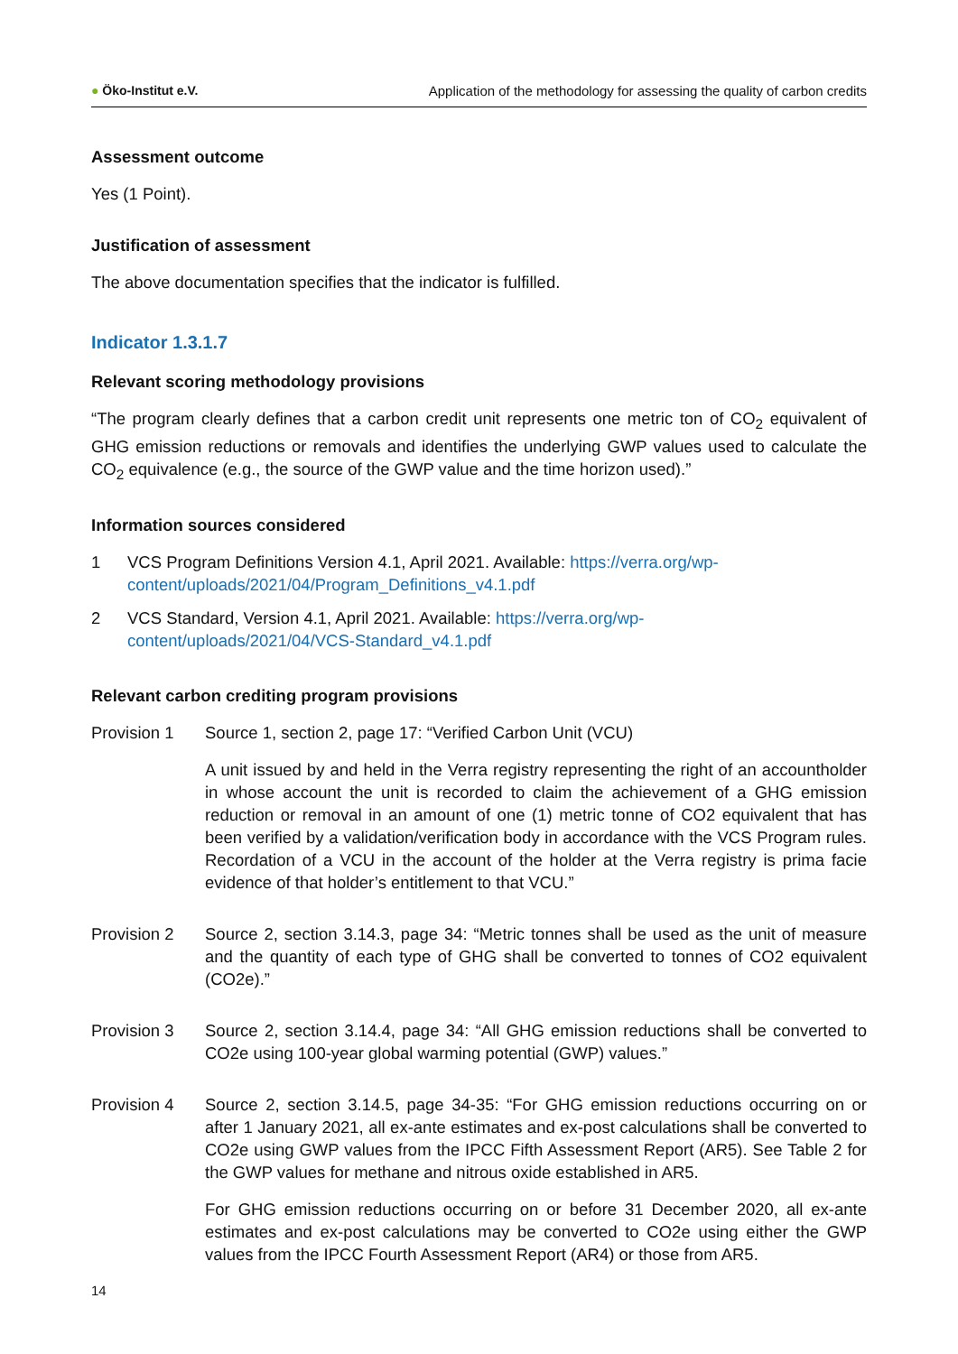● Öko-Institut e.V. Application of the methodology for assessing the quality of carbon credits
Assessment outcome
Yes (1 Point).
Justification of assessment
The above documentation specifies that the indicator is fulfilled.
Indicator 1.3.1.7
Relevant scoring methodology provisions
“The program clearly defines that a carbon credit unit represents one metric ton of CO<sub>2</sub> equivalent of GHG emission reductions or removals and identifies the underlying GWP values used to calculate the CO<sub>2</sub> equivalence (e.g., the source of the GWP value and the time horizon used).”
Information sources considered
1 VCS Program Definitions Version 4.1, April 2021. Available: https://verra.org/wp-content/uploads/2021/04/Program_Definitions_v4.1.pdf
2 VCS Standard, Version 4.1, April 2021. Available: https://verra.org/wp-content/uploads/2021/04/VCS-Standard_v4.1.pdf
Relevant carbon crediting program provisions
Provision 1 Source 1, section 2, page 17: “Verified Carbon Unit (VCU)
A unit issued by and held in the Verra registry representing the right of an accountholder in whose account the unit is recorded to claim the achievement of a GHG emission reduction or removal in an amount of one (1) metric tonne of CO2 equivalent that has been verified by a validation/verification body in accordance with the VCS Program rules. Recordation of a VCU in the account of the holder at the Verra registry is prima facie evidence of that holder’s entitlement to that VCU.”
Provision 2 Source 2, section 3.14.3, page 34: “Metric tonnes shall be used as the unit of measure and the quantity of each type of GHG shall be converted to tonnes of CO2 equivalent (CO2e).”
Provision 3 Source 2, section 3.14.4, page 34: “All GHG emission reductions shall be converted to CO2e using 100-year global warming potential (GWP) values.”
Provision 4 Source 2, section 3.14.5, page 34-35: “For GHG emission reductions occurring on or after 1 January 2021, all ex-ante estimates and ex-post calculations shall be converted to CO2e using GWP values from the IPCC Fifth Assessment Report (AR5). See Table 2 for the GWP values for methane and nitrous oxide established in AR5.
For GHG emission reductions occurring on or before 31 December 2020, all ex-ante estimates and ex-post calculations may be converted to CO2e using either the GWP values from the IPCC Fourth Assessment Report (AR4) or those from AR5.
14